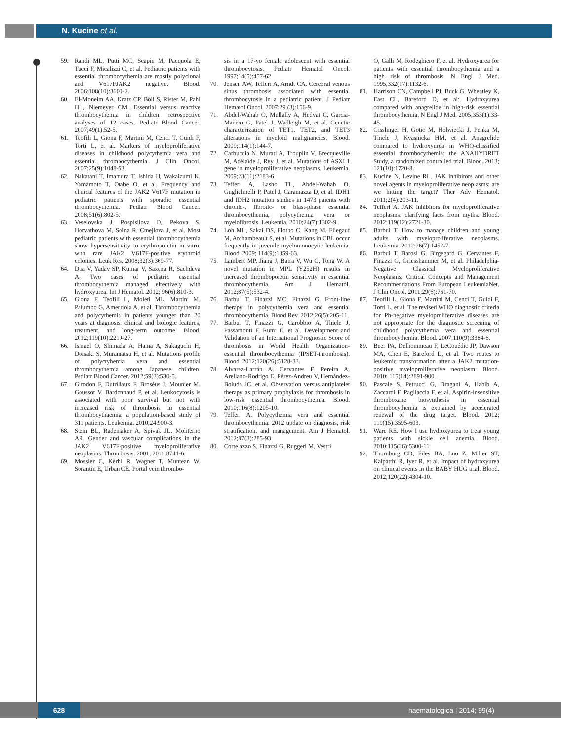N. Kucine et al.
59. Randi ML, Putti MC, Scapin M, Pacquola E, Tucci F, Micalizzi C, et al. Pediatric patients with essential thrombocythemia are mostly polyclonal and V617FJAK2 negative. Blood. 2006;108(10):3600-2.
60. El-Moneim AA, Kratz CP, Böll S, Rister M, Pahl HL, Niemeyer CM. Essential versus reactive thrombocythemia in children: retrospective analyses of 12 cases. Pediatr Blood Cancer. 2007;49(1):52-5.
61. Teofili L, Giona F, Martini M, Cenci T, Guidi F, Torti L, et al. Markers of myeloproliferative diseases in childhood polycythemia vera and essential thrombocythemia. J Clin Oncol. 2007;25(9):1048-53.
62. Nakatani T, Imamura T, Ishida H, Wakaizumi K, Yamamoto T, Otabe O, et al. Frequency and clinical features of the JAK2 V617F mutation in pediatric patients with sporadic essential thrombocythemia. Pediatr Blood Cancer. 2008;51(6):802-5.
63. Veselovska J, Pospisilova D, Pekova S, Horvathova M, Solna R, Cmejlova J, et al. Most pediatric patients with essential thrombocythemia show hypersensitivity to erythropoietin in vitro, with rare JAK2 V617F-positive erythroid colonies. Leuk Res. 2008;32(3):369-77.
64. Dua V, Yadav SP, Kumar V, Saxena R, Sachdeva A. Two cases of pediatric essential thrombocythemia managed effectively with hydroxyurea. Int J Hematol. 2012; 96(6):810-3.
65. Giona F, Teofili L, Moleti ML, Martini M, Palumbo G, Amendola A, et al. Thrombocythemia and polycythemia in patients younger than 20 years at diagnosis: clinical and biologic features, treatment, and long-term outcome. Blood. 2012;119(10):2219-27.
66. Ismael O, Shimada A, Hama A, Sakaguchi H, Doisaki S, Muramatsu H, et al. Mutations profile of polyctyhemia vera and essential thrombocythemia among Japanese children. Pediatr Blood Cancer. 2012;59(3):530-5.
67. Girodon F, Dutrillaux F, Broséus J, Mounier M, Goussot V, Bardonnaud P, et al. Leukocytosis is associated with poor survival but not with increased risk of thrombosis in essential thrombocythaemia: a population-based study of 311 patients. Leukemia. 2010;24:900-3.
68. Stein BL, Rademaker A, Spivak JL, Moliterno AR. Gender and vascular complications in the JAK2 V617F-positive myeloproliferative neoplasms. Thrombosis. 2001; 2011:8741-6.
69. Mossier C, Kerbl R, Wagner T, Muntean W, Sorantin E, Urban CE. Portal vein thrombo-
sis in a 17-yo female adolescent with essential thrombocytosis. Pediatr Hematol Oncol. 1997;14(5):457-62.
70. Jensen AW, Tefferi A, Arndt CA. Cerebral venous sinus thrombosis associated with essential thrombocytosis in a pediatric patient. J Pediatr Hematol Oncol. 2007;29 (3):156-9.
71. Abdel-Wahab O, Mullally A, Hedvat C, Garcia-Manero G, Patel J, Wadleigh M, et al. Genetic characterization of TET1, TET2, and TET3 alterations in myeloid malignancies. Blood. 2009;114(1):144-7.
72. Carbuccia N, Murati A, Trouplin V, Brecqueville M, Adélaïde J, Rey J, et al. Mutations of ASXL1 gene in myeloproliferative neoplasms. Leukemia. 2009;23(11):2183-6.
73. Tefferi A, Lasho TL, Abdel-Wahab O, Guglielmelli P, Patel J, Caramazza D, et al. IDH1 and IDH2 mutation studies in 1473 paients with chronic-, fibrotic- or blast-phase essential thrombocythemia, polycythemia vera or myelofibrosis. Leukemia. 2010;24(7):1302-9.
74. Loh ML, Sakai DS, Flotho C, Kang M, Fliegauf M, Archambeault S, et al. Mutations in CBL occur frequently in juvenile myelomonocytic leukemia. Blood. 2009; 114(9):1859-63.
75. Lambert MP, Jiang J, Batra V, Wu C, Tong W. A novel mutation in MPL (Y252H) results in increased thrombopoietin sensitivity in essential thrombocythemia. Am J Hematol. 2012;87(5):532-4.
76. Barbui T, Finazzi MC, Finazzi G. Front-line therapy in polycythemia vera and essential thrombocythemia. Blood Rev. 2012;26(5):205-11.
77. Barbui T, Finazzi G, Carobbio A, Thiele J, Passamonti F, Rumi E, et al. Development and Validation of an International Prognostic Score of thrombosis in World Health Organization-essential thrombocythemia (IPSET-thrombosis). Blood. 2012;120(26):5128-33.
78. Alvarez-Larrán A, Cervantes F, Pereira A, Arellano-Rodrigo E, Pérez-Andreu V, Hernández-Boluda JC, et al. Observation versus antiplatelet therapy as primary prophylaxis for thrombosis in low-risk essential thrombocythemia. Blood. 2010;116(8):1205-10.
79. Tefferi A. Polycythemia vera and essential thrombocythemia: 2012 update on diagnosis, risk stratification, and management. Am J Hematol. 2012;87(3):285-93.
80. Cortelazzo S, Finazzi G, Ruggeri M, Vestri
O, Galli M, Rodeghiero F, et al. Hydroxyurea for patients with essential thrombocythemia and a high risk of thrombosis. N Engl J Med. 1995;332(17):1132-6.
81. Harrison CN, Campbell PJ, Buck G, Wheatley K, East CL, Bareford D, et al:. Hydroxyurea compared with anagrelide in high-risk essential thrombocythemia. N Engl J Med. 2005;353(1):33-45.
82. Gisslinger H, Gotic M, Holwiecki J, Penka M, Thiele J, Kvasnicka HM, et al. Anagrelide compared to hydroxyurea in WHO-classified essential thrombocythemia: the ANAHYDRET Study, a randomized controlled trial. Blood. 2013; 121(10):1720-8.
83. Kucine N, Levine RL. JAK inhibitors and other novel agents in myeloproliferative neoplasms: are we hitting the target? Ther Adv Hematol. 2011;2(4):203-11.
84. Tefferi A. JAK inhibitors for myeloproliferative neoplasms: clarifying facts from myths. Blood. 2012;119(12):2721-30.
85. Barbui T. How to manage children and young adults with myeloproliferative neoplasms. Leukemia. 2012;26(7):1452-7.
86. Barbui T, Barosi G, Birgegard G, Cervantes F, Finazzi G, Griesshammer M, et al. Philadelphia-Negative Classical Myeloproliferative Neoplasms: Critical Concepts and Management Recommendations From European LeukemiaNet. J Clin Oncol. 2011;29(6):761-70.
87. Teofili L, Giona F, Martini M, Cenci T, Guidi F, Torti L, et al. The revised WHO diagnostic criteria for Ph-negative myeloproliferative diseases are not appropriate for the diagnostic screening of childhood polycythemia vera and essential thrombocythemia. Blood. 2007;110(9):3384-6.
89. Beer PA, Delhommeau F, LeCouédic JP, Dawson MA, Chen E, Bareford D, et al. Two routes to leukemic transformation after a JAK2 mutation-positive myeloproliferative neoplasm. Blood. 2010; 115(14):2891-900.
90. Pascale S, Petrucci G, Dragani A, Habib A, Zaccardi F, Pagliaccia F, et al. Aspirin-insensitive thromboxane biosynthesis in essential thrombocythemia is explained by accelerated renewal of the drug target. Blood. 2012; 119(15):3595-603.
91. Ware RE. How I use hydroxyurea to treat young patients with sickle cell anemia. Blood. 2010;115(26):5300-11
92. Thornburg CD, Files BA, Luo Z, Miller ST, Kalpatthi R, Iyer R, et al. Impact of hydroxyurea on clinical events in the BABY HUG trial. Blood. 2012;120(22):4304-10.
628 haematologica | 2014; 99(4)